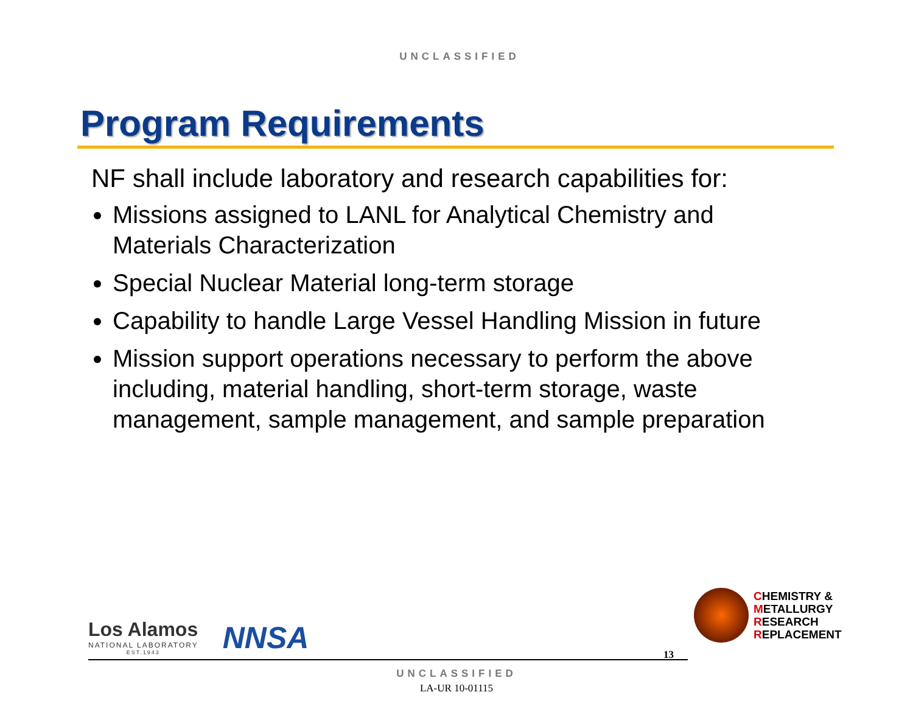UNCLASSIFIED
Program Requirements
NF shall include laboratory and research capabilities for:
Missions assigned to LANL for Analytical Chemistry and Materials Characterization
Special Nuclear Material long-term storage
Capability to handle Large Vessel Handling Mission in future
Mission support operations necessary to perform the above including, material handling, short-term storage, waste management, sample management, and sample preparation
Los Alamos
NATIONAL LABORATORY
EST.1943
NNSA
UNCLASSIFIED
LA-UR 10-01115
13
CHEMISTRY &
METALLURGY
RESEARCH
REPLACEMENT